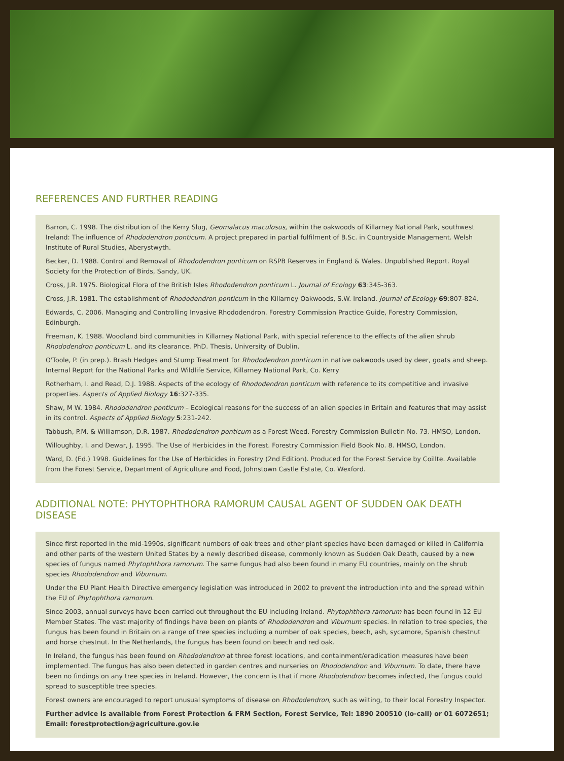REFERENCES AND FURTHER READING
Barron, C. 1998. The distribution of the Kerry Slug, Geomalacus maculosus, within the oakwoods of Killarney National Park, southwest Ireland: The influence of Rhododendron ponticum. A project prepared in partial fulfilment of B.Sc. in Countryside Management. Welsh Institute of Rural Studies, Aberystwyth.
Becker, D. 1988. Control and Removal of Rhododendron ponticum on RSPB Reserves in England & Wales. Unpublished Report. Royal Society for the Protection of Birds, Sandy, UK.
Cross, J.R. 1975. Biological Flora of the British Isles Rhododendron ponticum L. Journal of Ecology 63:345-363.
Cross, J.R. 1981. The establishment of Rhododendron ponticum in the Killarney Oakwoods, S.W. Ireland. Journal of Ecology 69:807-824.
Edwards, C. 2006. Managing and Controlling Invasive Rhododendron. Forestry Commission Practice Guide, Forestry Commission, Edinburgh.
Freeman, K. 1988. Woodland bird communities in Killarney National Park, with special reference to the effects of the alien shrub Rhododendron ponticum L. and its clearance. PhD. Thesis, University of Dublin.
O'Toole, P. (in prep.). Brash Hedges and Stump Treatment for Rhododendron ponticum in native oakwoods used by deer, goats and sheep. Internal Report for the National Parks and Wildlife Service, Killarney National Park, Co. Kerry
Rotherham, I. and Read, D.J. 1988. Aspects of the ecology of Rhododendron ponticum with reference to its competitive and invasive properties. Aspects of Applied Biology 16:327-335.
Shaw, M W. 1984. Rhododendron ponticum – Ecological reasons for the success of an alien species in Britain and features that may assist in its control. Aspects of Applied Biology 5:231-242.
Tabbush, P.M. & Williamson, D.R. 1987. Rhododendron ponticum as a Forest Weed. Forestry Commission Bulletin No. 73. HMSO, London.
Willoughby, I. and Dewar, J. 1995. The Use of Herbicides in the Forest. Forestry Commission Field Book No. 8. HMSO, London.
Ward, D. (Ed.) 1998. Guidelines for the Use of Herbicides in Forestry (2nd Edition). Produced for the Forest Service by Coillte. Available from the Forest Service, Department of Agriculture and Food, Johnstown Castle Estate, Co. Wexford.
ADDITIONAL NOTE: PHYTOPHTHORA RAMORUM CAUSAL AGENT OF SUDDEN OAK DEATH DISEASE
Since first reported in the mid-1990s, significant numbers of oak trees and other plant species have been damaged or killed in California and other parts of the western United States by a newly described disease, commonly known as Sudden Oak Death, caused by a new species of fungus named Phytophthora ramorum. The same fungus had also been found in many EU countries, mainly on the shrub species Rhododendron and Viburnum.
Under the EU Plant Health Directive emergency legislation was introduced in 2002 to prevent the introduction into and the spread within the EU of Phytophthora ramorum.
Since 2003, annual surveys have been carried out throughout the EU including Ireland. Phytophthora ramorum has been found in 12 EU Member States. The vast majority of findings have been on plants of Rhododendron and Viburnum species. In relation to tree species, the fungus has been found in Britain on a range of tree species including a number of oak species, beech, ash, sycamore, Spanish chestnut and horse chestnut. In the Netherlands, the fungus has been found on beech and red oak.
In Ireland, the fungus has been found on Rhododendron at three forest locations, and containment/eradication measures have been implemented. The fungus has also been detected in garden centres and nurseries on Rhododendron and Viburnum. To date, there have been no findings on any tree species in Ireland. However, the concern is that if more Rhododendron becomes infected, the fungus could spread to susceptible tree species.
Forest owners are encouraged to report unusual symptoms of disease on Rhododendron, such as wilting, to their local Forestry Inspector.
Further advice is available from Forest Protection & FRM Section, Forest Service, Tel: 1890 200510 (lo-call) or 01 6072651; Email: forestprotection@agriculture.gov.ie